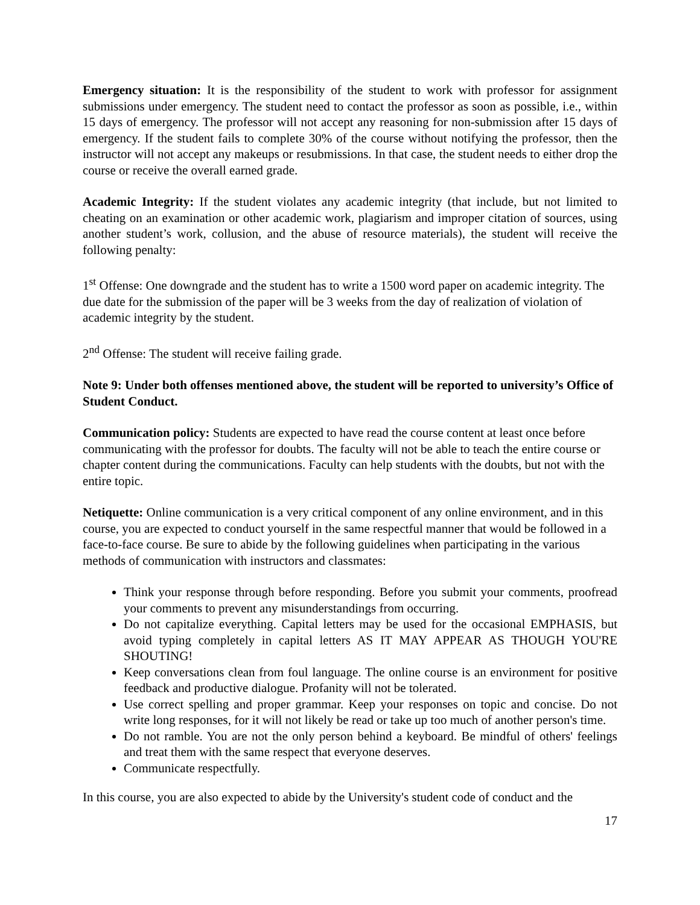Emergency situation: It is the responsibility of the student to work with professor for assignment submissions under emergency. The student need to contact the professor as soon as possible, i.e., within 15 days of emergency. The professor will not accept any reasoning for non-submission after 15 days of emergency. If the student fails to complete 30% of the course without notifying the professor, then the instructor will not accept any makeups or resubmissions. In that case, the student needs to either drop the course or receive the overall earned grade.
Academic Integrity: If the student violates any academic integrity (that include, but not limited to cheating on an examination or other academic work, plagiarism and improper citation of sources, using another student’s work, collusion, and the abuse of resource materials), the student will receive the following penalty:
1<sup>st</sup> Offense: One downgrade and the student has to write a 1500 word paper on academic integrity. The due date for the submission of the paper will be 3 weeks from the day of realization of violation of academic integrity by the student.
2<sup>nd</sup> Offense: The student will receive failing grade.
Note 9: Under both offenses mentioned above, the student will be reported to university’s Office of Student Conduct.
Communication policy: Students are expected to have read the course content at least once before communicating with the professor for doubts. The faculty will not be able to teach the entire course or chapter content during the communications. Faculty can help students with the doubts, but not with the entire topic.
Netiquette: Online communication is a very critical component of any online environment, and in this course, you are expected to conduct yourself in the same respectful manner that would be followed in a face-to-face course. Be sure to abide by the following guidelines when participating in the various methods of communication with instructors and classmates:
Think your response through before responding. Before you submit your comments, proofread your comments to prevent any misunderstandings from occurring.
Do not capitalize everything. Capital letters may be used for the occasional EMPHASIS, but avoid typing completely in capital letters AS IT MAY APPEAR AS THOUGH YOU'RE SHOUTING!
Keep conversations clean from foul language. The online course is an environment for positive feedback and productive dialogue. Profanity will not be tolerated.
Use correct spelling and proper grammar. Keep your responses on topic and concise. Do not write long responses, for it will not likely be read or take up too much of another person's time.
Do not ramble. You are not the only person behind a keyboard. Be mindful of others' feelings and treat them with the same respect that everyone deserves.
Communicate respectfully.
In this course, you are also expected to abide by the University's student code of conduct and the
17